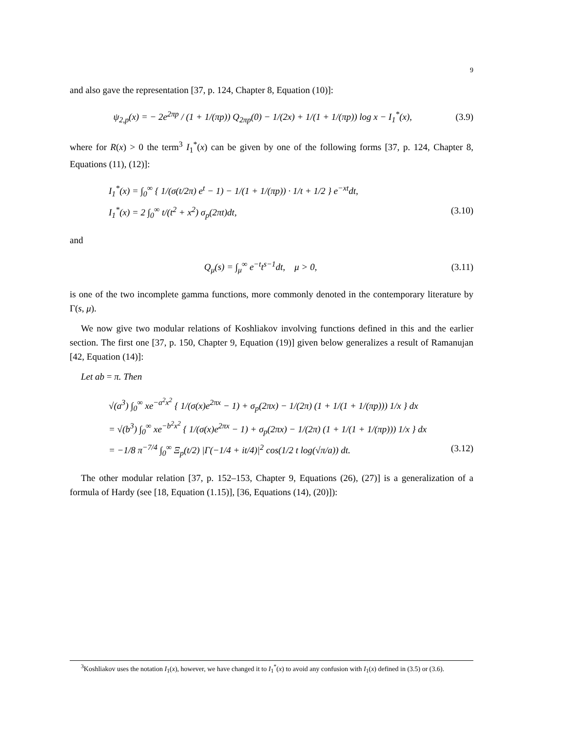9
and also gave the representation [37, p. 124, Chapter 8, Equation (10)]:
ψ<sub>2,p</sub>(x) = − 2e<sup>2πp</sup> / (1 + 1/(πp)) Q<sub>2πp</sub>(0) − 1/(2x) + 1/(1 + 1/(πp)) log x − I<sub>1</sub><sup>*</sup>(x), (3.9)
where for R(x) > 0 the term<sup>3</sup> I<sub>1</sub><sup>*</sup>(x) can be given by one of the following forms [37, p. 124, Chapter 8, Equations (11), (12)]:
I<sub>1</sub><sup>*</sup>(x) = ∫<sub>0</sub><sup>∞</sup> { 1/(σ(t/2π) e<sup>t</sup> − 1) − 1/(1 + 1/(πp)) · 1/t + 1/2 } e<sup>−xt</sup>dt,
I<sub>1</sub><sup>*</sup>(x) = 2 ∫<sub>0</sub><sup>∞</sup> t/(t<sup>2</sup> + x<sup>2</sup>) σ<sub>p</sub>(2πt)dt, (3.10)
and
Q<sub>μ</sub>(s) = ∫<sub>μ</sub><sup>∞</sup> e<sup>−t</sup>t<sup>s−1</sup>dt, μ > 0, (3.11)
is one of the two incomplete gamma functions, more commonly denoted in the contemporary literature by Γ(s, μ).
We now give two modular relations of Koshliakov involving functions defined in this and the earlier section. The first one [37, p. 150, Chapter 9, Equation (19)] given below generalizes a result of Ramanujan [42, Equation (14)]:
Let ab = π. Then
√(a<sup>3</sup>) ∫<sub>0</sub><sup>∞</sup> xe<sup>−a<sup>2</sup>x<sup>2</sup></sup> { 1/(σ(x)e<sup>2πx</sup> − 1) + σ<sub>p</sub>(2πx) − 1/(2π) (1 + 1/(1 + 1/(πp))) 1/x } dx
= √(b<sup>3</sup>) ∫<sub>0</sub><sup>∞</sup> xe<sup>−b<sup>2</sup>x<sup>2</sup></sup> { 1/(σ(x)e<sup>2πx</sup> − 1) + σ<sub>p</sub>(2πx) − 1/(2π) (1 + 1/(1 + 1/(πp))) 1/x } dx
= −1/8 π<sup>−7/4</sup> ∫<sub>0</sub><sup>∞</sup> Ξ<sub>p</sub>(t/2) |Γ(−1/4 + it/4)|<sup>2</sup> cos(1/2 t log(√π/a)) dt. (3.12)
The other modular relation [37, p. 152–153, Chapter 9, Equations (26), (27)] is a generalization of a formula of Hardy (see [18, Equation (1.15)], [36, Equations (14), (20)]):
<sup>3</sup> Koshliakov uses the notation I<sub>1</sub>(x), however, we have changed it to I<sub>1</sub><sup>*</sup>(x) to avoid any confusion with I<sub>1</sub>(x) defined in (3.5) or (3.6).